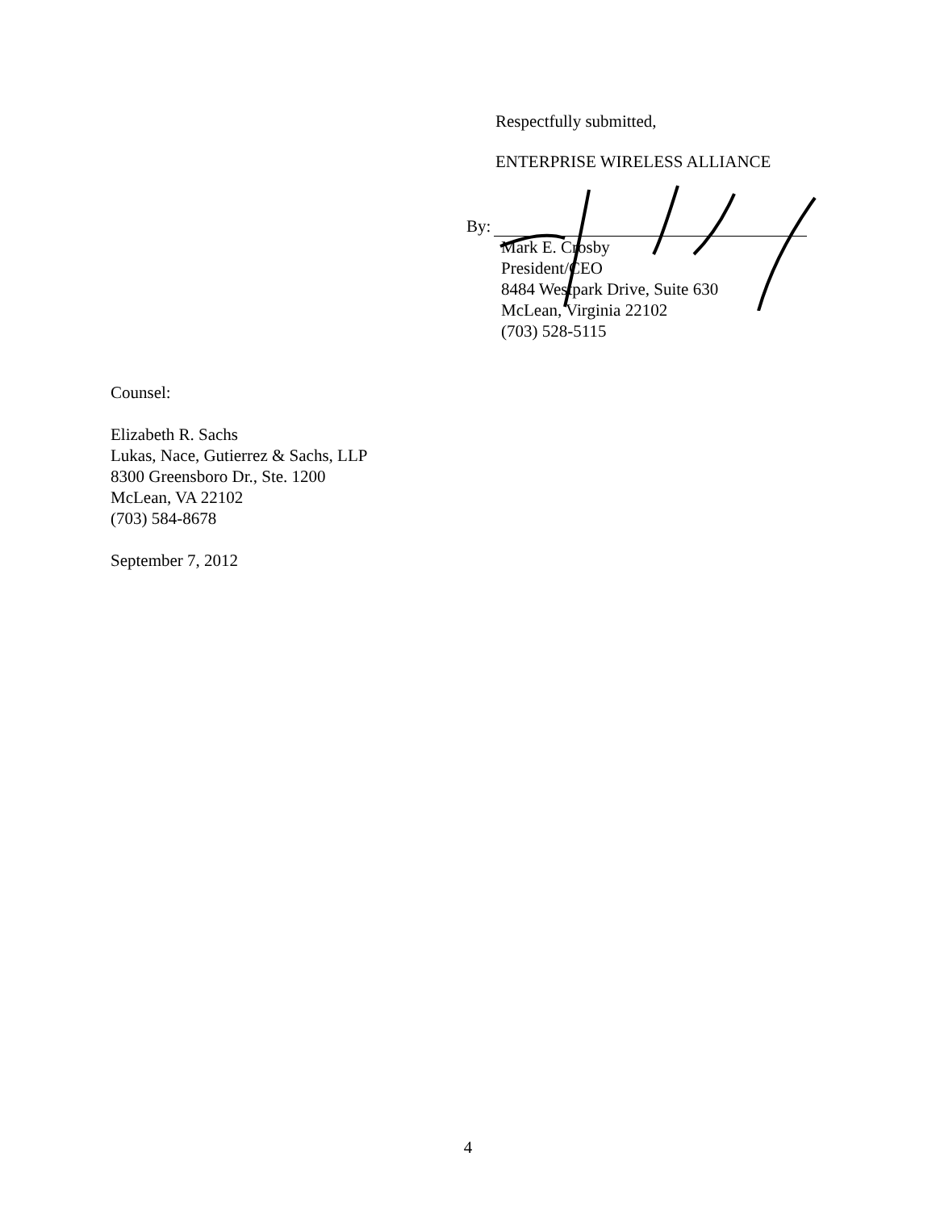Respectfully submitted,
ENTERPRISE WIRELESS ALLIANCE
By:
Mark E. Crosby
President/CEO
8484 Westpark Drive, Suite 630
McLean, Virginia 22102
(703) 528-5115
Counsel:
Elizabeth R. Sachs
Lukas, Nace, Gutierrez & Sachs, LLP
8300 Greensboro Dr., Ste. 1200
McLean, VA 22102
(703) 584-8678
September 7, 2012
4